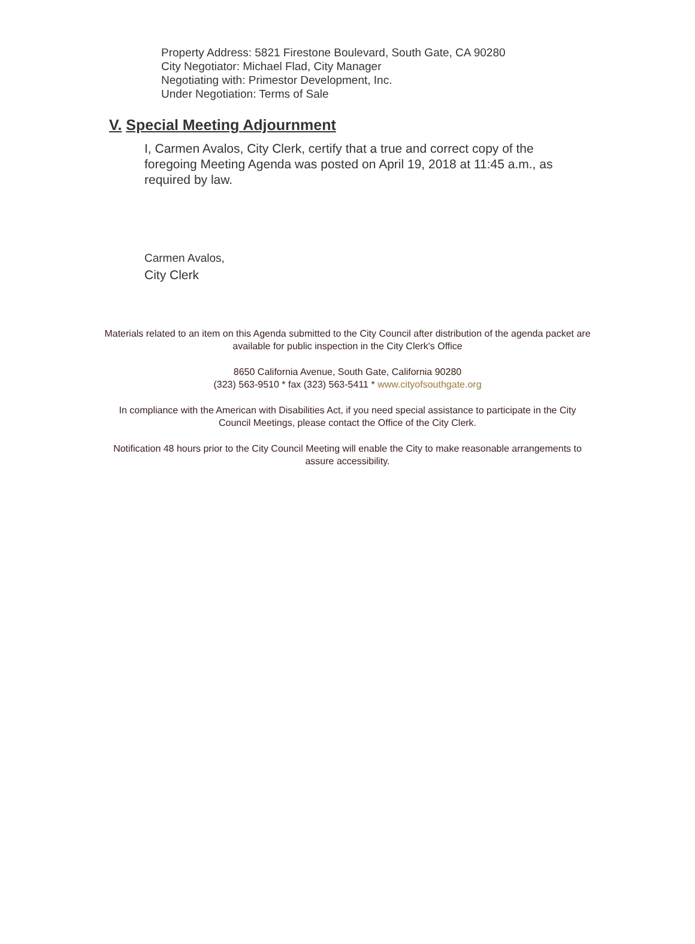Property Address: 5821 Firestone Boulevard, South Gate, CA 90280
City Negotiator: Michael Flad, City Manager
Negotiating with: Primestor Development, Inc.
Under Negotiation: Terms of Sale
V. Special Meeting Adjournment
I, Carmen Avalos, City Clerk, certify that a true and correct copy of the foregoing Meeting Agenda was posted on April 19, 2018 at 11:45 a.m., as required by law.
Carmen Avalos,
City Clerk
Materials related to an item on this Agenda submitted to the City Council after distribution of the agenda packet are available for public inspection in the City Clerk's Office
8650 California Avenue, South Gate, California 90280
(323) 563-9510 * fax (323) 563-5411 * www.cityofsouthgate.org
In compliance with the American with Disabilities Act, if you need special assistance to participate in the City Council Meetings, please contact the Office of the City Clerk.
Notification 48 hours prior to the City Council Meeting will enable the City to make reasonable arrangements to assure accessibility.